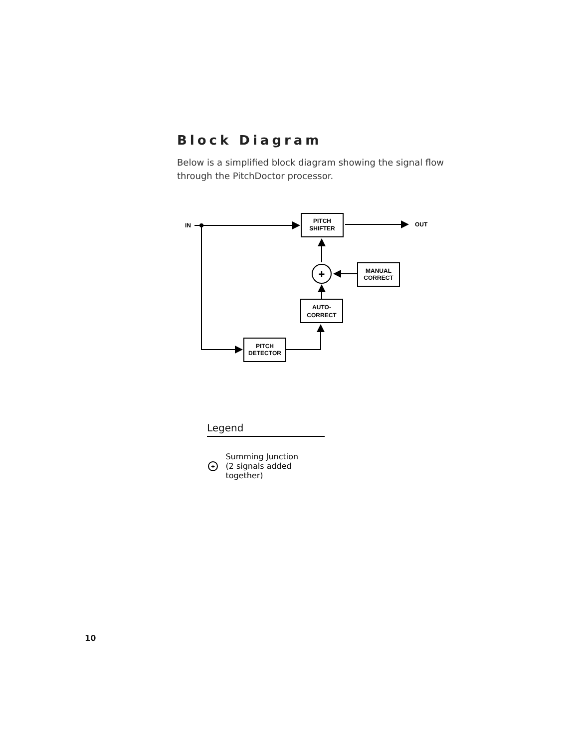Block Diagram
Below is a simplified block diagram showing the signal flow through the PitchDoctor processor.
IN
OUT
PITCH
SHIFTER
+
MANUAL
CORRECT
AUTO-
CORRECT
PITCH
DETECTOR
Legend
+
Summing Junction
(2 signals added together)
10